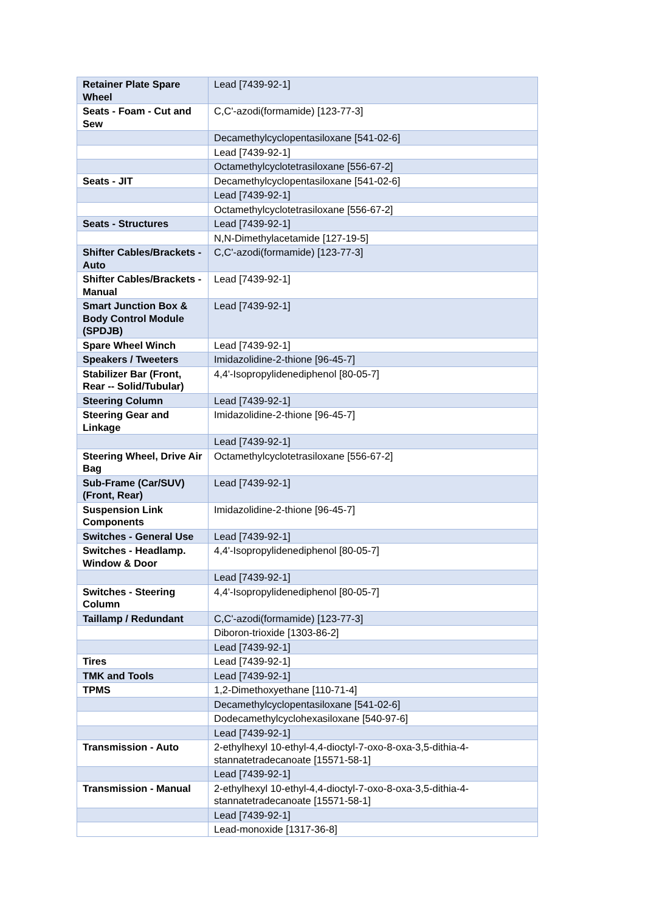| Retainer Plate Spare Wheel | Lead [7439-92-1] |
| Seats - Foam - Cut and Sew | C,C'-azodi(formamide) [123-77-3] |
| | Decamethylcyclopentasiloxane [541-02-6] |
| | Lead [7439-92-1] |
| | Octamethylcyclotetrasiloxane [556-67-2] |
| Seats - JIT | Decamethylcyclopentasiloxane [541-02-6] |
| | Lead [7439-92-1] |
| | Octamethylcyclotetrasiloxane [556-67-2] |
| Seats - Structures | Lead [7439-92-1] |
| | N,N-Dimethylacetamide [127-19-5] |
| Shifter Cables/Brackets - Auto | C,C'-azodi(formamide) [123-77-3] |
| Shifter Cables/Brackets - Manual | Lead [7439-92-1] |
| Smart Junction Box & Body Control Module (SPDJB) | Lead [7439-92-1] |
| Spare Wheel Winch | Lead [7439-92-1] |
| Speakers / Tweeters | Imidazolidine-2-thione [96-45-7] |
| Stabilizer Bar (Front, Rear -- Solid/Tubular) | 4,4'-Isopropylidenediphenol [80-05-7] |
| Steering Column | Lead [7439-92-1] |
| Steering Gear and Linkage | Imidazolidine-2-thione [96-45-7] |
| | Lead [7439-92-1] |
| Steering Wheel, Drive Air Bag | Octamethylcyclotetrasiloxane [556-67-2] |
| Sub-Frame (Car/SUV) (Front, Rear) | Lead [7439-92-1] |
| Suspension Link Components | Imidazolidine-2-thione [96-45-7] |
| Switches - General Use | Lead [7439-92-1] |
| Switches - Headlamp. Window & Door | 4,4'-Isopropylidenediphenol [80-05-7] |
| | Lead [7439-92-1] |
| Switches - Steering Column | 4,4'-Isopropylidenediphenol [80-05-7] |
| Taillamp / Redundant | C,C'-azodi(formamide) [123-77-3] |
| | Diboron-trioxide [1303-86-2] |
| | Lead [7439-92-1] |
| Tires | Lead [7439-92-1] |
| TMK and Tools | Lead [7439-92-1] |
| TPMS | 1,2-Dimethoxyethane [110-71-4] |
| | Decamethylcyclopentasiloxane [541-02-6] |
| | Dodecamethylcyclohexasiloxane [540-97-6] |
| | Lead [7439-92-1] |
| Transmission - Auto | 2-ethylhexyl 10-ethyl-4,4-dioctyl-7-oxo-8-oxa-3,5-dithia-4-stannatetradecanoate [15571-58-1] |
| | Lead [7439-92-1] |
| Transmission - Manual | 2-ethylhexyl 10-ethyl-4,4-dioctyl-7-oxo-8-oxa-3,5-dithia-4-stannatetradecanoate [15571-58-1] |
| | Lead [7439-92-1] |
| | Lead-monoxide [1317-36-8] |